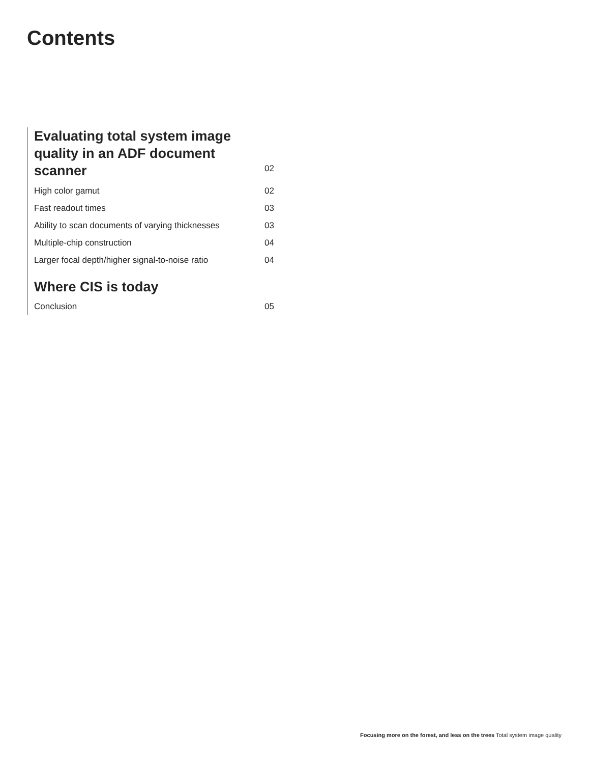Contents
Evaluating total system image
quality in an ADF document scanner 02
High color gamut 02
Fast readout times 03
Ability to scan documents of varying thicknesses 03
Multiple-chip construction 04
Larger focal depth/higher signal-to-noise ratio 04
Where CIS is today
Conclusion 05
Focusing more on the forest, and less on the trees Total system image quality